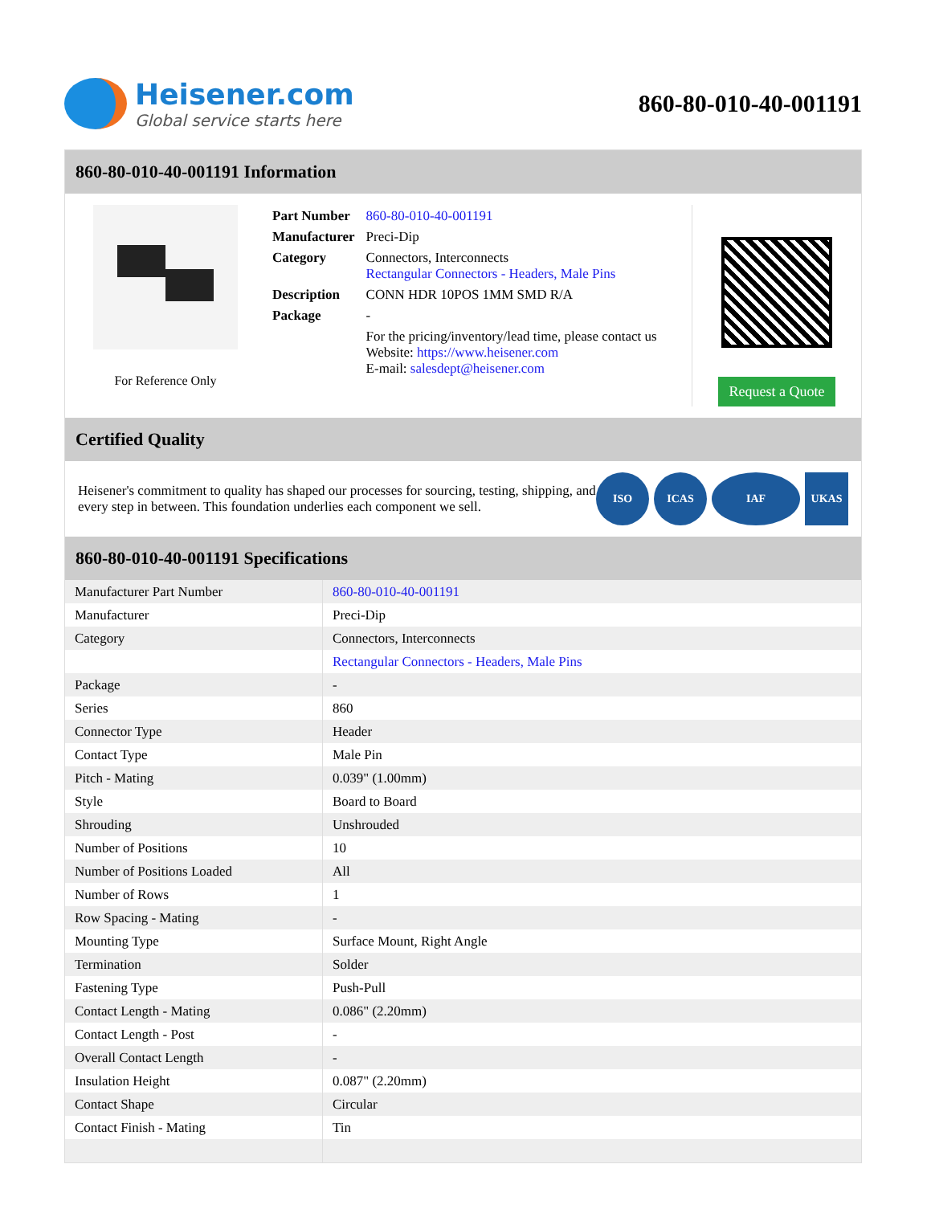Heisener.com
Global service starts here
860-80-010-40-001191
860-80-010-40-001191 Information
For Reference Only
| Part Number | 860-80-010-40-001191 |
| Manufacturer | Preci-Dip |
| Category | Connectors, Interconnects Rectangular Connectors - Headers, Male Pins |
| Description | CONN HDR 10POS 1MM SMD R/A |
| Package | - |
| | For the pricing/inventory/lead time, please contact us Website: https://www.heisener.com E-mail: salesdept@heisener.com |
Request a Quote
Certified Quality
Heisener's commitment to quality has shaped our processes for sourcing, testing, shipping, and every step in between. This foundation underlies each component we sell.
ISO ICAS IAF UKAS
860-80-010-40-001191 Specifications
| Manufacturer Part Number | 860-80-010-40-001191 |
| Manufacturer | Preci-Dip |
| Category | Connectors, Interconnects |
| | Rectangular Connectors - Headers, Male Pins |
| Package | - |
| Series | 860 |
| Connector Type | Header |
| Contact Type | Male Pin |
| Pitch - Mating | 0.039" (1.00mm) |
| Style | Board to Board |
| Shrouding | Unshrouded |
| Number of Positions | 10 |
| Number of Positions Loaded | All |
| Number of Rows | 1 |
| Row Spacing - Mating | - |
| Mounting Type | Surface Mount, Right Angle |
| Termination | Solder |
| Fastening Type | Push-Pull |
| Contact Length - Mating | 0.086" (2.20mm) |
| Contact Length - Post | - |
| Overall Contact Length | - |
| Insulation Height | 0.087" (2.20mm) |
| Contact Shape | Circular |
| Contact Finish - Mating | Tin |